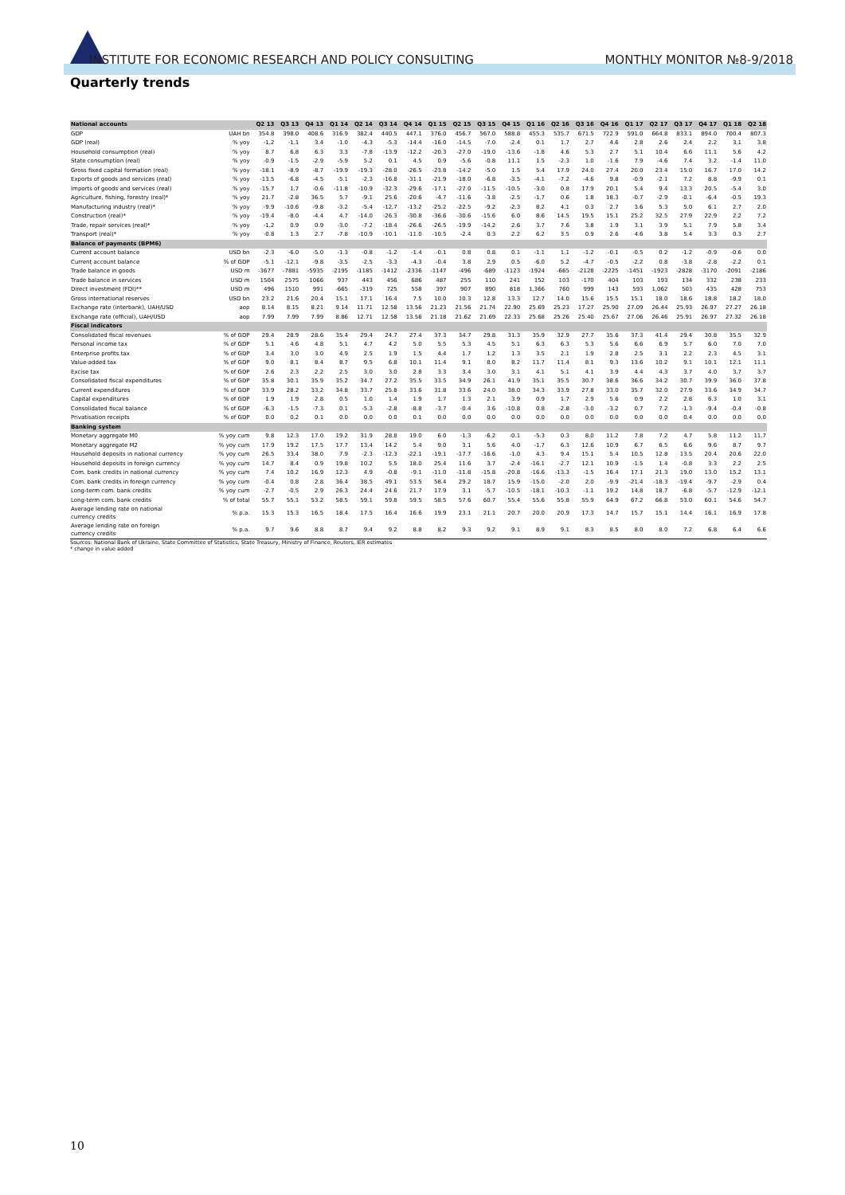INSTITUTE FOR ECONOMIC RESEARCH AND POLICY CONSULTING
MONTHLY MONITOR №8-9/2018
Quarterly trends
| National accounts | | Q2 13 | Q3 13 | Q4 13 | Q1 14 | Q2 14 | Q3 14 | Q4 14 | Q1 15 | Q2 15 | Q3 15 | Q4 15 | Q1 16 | Q2 16 | Q3 16 | Q4 16 | Q1 17 | Q2 17 | Q3 17 | Q4 17 | Q1 18 | Q2 18 |
| --- | --- | --- | --- | --- | --- | --- | --- | --- | --- | --- | --- | --- | --- | --- | --- | --- | --- | --- | --- | --- | --- | --- |
| GDP | UAH bn | 354.8 | 398.0 | 408.6 | 316.9 | 382.4 | 440.5 | 447.1 | 376.0 | 456.7 | 567.0 | 588.8 | 455.3 | 535.7 | 671.5 | 722.9 | 591.0 | 664.8 | 833.1 | 894.0 | 700.4 | 807.3 |
| GDP (real) | % yoy | -1.2 | -1.1 | 3.4 | -1.0 | -4.3 | -5.3 | -14.4 | -16.0 | -14.5 | -7.0 | -2.4 | 0.1 | 1.7 | 2.7 | 4.6 | 2.8 | 2.6 | 2.4 | 2.2 | 3.1 | 3.8 |
| Household consumption (real) | % yoy | 8.7 | 6.8 | 6.3 | 3.3 | -7.8 | -13.9 | -12.2 | -20.3 | -27.0 | -19.0 | -13.6 | -1.8 | 4.6 | 5.3 | 2.7 | 5.1 | 10.4 | 6.6 | 11.1 | 5.6 | 4.2 |
| State consumption (real) | % yoy | -0.9 | -1.5 | -2.9 | -5.9 | 5.2 | 0.1 | 4.5 | 0.9 | -5.6 | -0.8 | 11.1 | 1.5 | -2.3 | 1.0 | -1.6 | 7.9 | -4.6 | 7.4 | 3.2 | -1.4 | 11.0 |
| Gross fixed capital formation (real) | % yoy | -18.1 | -8.9 | -8.7 | -19.9 | -19.3 | -28.0 | -26.5 | -23.8 | -14.2 | -5.0 | 1.5 | 5.4 | 17.9 | 24.0 | 27.4 | 20.0 | 23.4 | 15.0 | 16.7 | 17.0 | 14.2 |
| Exports of goods and services (real) | % yoy | -13.5 | -6.8 | -4.5 | -5.1 | -2.3 | -16.8 | -31.1 | -21.9 | -18.0 | -6.8 | -3.5 | -4.1 | -7.2 | -4.6 | 9.8 | -0.9 | -2.1 | 7.2 | 8.8 | -9.9 | 0.1 |
| Imports of goods and services (real) | % yoy | -15.7 | 1.7 | -0.6 | -11.8 | -10.9 | -32.3 | -29.6 | -17.1 | -27.0 | -11.5 | -10.5 | -3.0 | 0.8 | 17.9 | 20.1 | 5.4 | 9.4 | 13.3 | 20.5 | -5.4 | 3.0 |
| Agriculture, fishing, forestry (real)* | % yoy | 21.7 | -2.8 | 36.5 | 5.7 | -9.1 | 25.6 | -20.6 | -4.7 | -11.6 | -3.8 | -2.5 | -1.7 | 0.6 | 1.8 | 18.3 | -0.7 | -2.9 | -0.1 | -6.4 | -0.5 | 19.3 |
| Manufacturing industry (real)* | % yoy | -9.9 | -10.6 | -9.8 | -3.2 | -5.4 | -12.7 | -13.2 | -25.2 | -22.5 | -9.2 | -2.3 | 8.2 | 4.1 | 0.3 | 2.7 | 3.6 | 5.3 | 5.0 | 6.1 | 2.7 | 2.0 |
| Construction (real)* | % yoy | -19.4 | -8.0 | -4.4 | 4.7 | -14.0 | -26.3 | -30.8 | -36.6 | -30.6 | -15.6 | 6.0 | 8.6 | 14.5 | 19.5 | 15.1 | 25.2 | 32.5 | 27.9 | 22.9 | 2.2 | 7.2 |
| Trade, repair services (real)* | % yoy | -1.2 | 0.9 | 0.9 | -3.0 | -7.2 | -18.4 | -26.6 | -26.5 | -19.9 | -14.2 | 2.6 | 3.7 | 7.6 | 3.8 | 1.9 | 3.1 | 3.9 | 5.1 | 7.9 | 5.8 | 3.4 |
| Transport (real)* | % yoy | -0.8 | 1.3 | 2.7 | -7.8 | -10.9 | -10.1 | -11.0 | -10.5 | -2.4 | 0.3 | 2.2 | 6.2 | 3.5 | 0.9 | 2.6 | 4.6 | 3.8 | 5.4 | 3.3 | 0.3 | 2.7 |
| Balance of payments (BPM6) | | | | | | | | | | | | | | | | | | | | | | |
| Current account balance | USD bn | -2.3 | -6.0 | -5.0 | -1.3 | -0.8 | -1.2 | -1.4 | -0.1 | 0.8 | 0.8 | 0.1 | -1.1 | 1.1 | -1.2 | -0.1 | -0.5 | 0.2 | -1.2 | -0.9 | -0.6 | 0.0 |
| Current account balance | % of GDP | -5.1 | -12.1 | -9.8 | -3.5 | -2.5 | -3.3 | -4.3 | -0.4 | 3.8 | 2.9 | 0.5 | -6.0 | 5.2 | -4.7 | -0.5 | -2.2 | 0.8 | -3.8 | -2.8 | -2.2 | 0.1 |
| Trade balance in goods | USD m | -3677 | -7881 | -5935 | -2195 | -1185 | -1412 | -2336 | -1147 | -496 | -689 | -1123 | -1924 | -665 | -2128 | -2225 | -1451 | -1923 | -2828 | -3170 | -2091 | -2186 |
| Trade balance in services | USD m | 1504 | 2575 | 1066 | 937 | 443 | 456 | 686 | 487 | 255 | 110 | 241 | 152 | 103 | -170 | 404 | 103 | 193 | 134 | 332 | 238 | 233 |
| Direct investment (FDI)** | USD m | 496 | 1510 | 991 | -665 | -319 | 725 | 558 | 397 | 907 | 890 | 818 | 1,366 | 760 | 999 | 143 | 593 | 1,062 | 503 | 435 | 428 | 753 |
| Gross international reserves | USD bn | 23.2 | 21.6 | 20.4 | 15.1 | 17.1 | 16.4 | 7.5 | 10.0 | 10.3 | 12.8 | 13.3 | 12.7 | 14.0 | 15.6 | 15.5 | 15.1 | 18.0 | 18.6 | 18.8 | 18.2 | 18.0 |
| Exchange rate (interbank), UAH/USD | aop | 8.14 | 8.15 | 8.21 | 9.14 | 11.71 | 12.58 | 13.56 | 21.23 | 21.56 | 21.74 | 22.90 | 25.69 | 25.23 | 17.27 | 25.90 | 27.09 | 26.44 | 25.93 | 26.97 | 27.27 | 26.18 |
| Exchange rate (official), UAH/USD | aop | 7.99 | 7.99 | 7.99 | 8.86 | 12.71 | 12.58 | 13.56 | 21.18 | 21.62 | 21.69 | 22.33 | 25.68 | 25.26 | 25.40 | 25.67 | 27.06 | 26.46 | 25.91 | 26.97 | 27.32 | 26.18 |
| Fiscal indicators | | | | | | | | | | | | | | | | | | | | | | |
| Consolidated fiscal revenues | % of GDP | 29.4 | 28.9 | 28.6 | 35.4 | 29.4 | 24.7 | 27.4 | 37.3 | 34.7 | 29.8 | 31.3 | 35.9 | 32.9 | 27.7 | 35.6 | 37.3 | 41.4 | 29.4 | 30.8 | 35.5 | 32.9 |
| Personal income tax | % of GDP | 5.1 | 4.6 | 4.8 | 5.1 | 4.7 | 4.2 | 5.0 | 5.5 | 5.3 | 4.5 | 5.1 | 6.3 | 6.3 | 5.3 | 5.6 | 6.6 | 6.9 | 5.7 | 6.0 | 7.0 | 7.0 |
| Enterprise profits tax | % of GDP | 3.4 | 3.0 | 3.0 | 4.9 | 2.5 | 1.9 | 1.5 | 4.4 | 1.7 | 1.2 | 1.3 | 3.5 | 2.1 | 1.9 | 2.8 | 2.5 | 3.1 | 2.2 | 2.3 | 4.5 | 3.1 |
| Value-added tax | % of GDP | 9.0 | 8.1 | 8.4 | 8.7 | 9.5 | 6.8 | 10.1 | 11.4 | 9.1 | 8.0 | 8.2 | 11.7 | 11.4 | 8.1 | 9.3 | 13.6 | 10.2 | 9.1 | 10.1 | 12.1 | 11.1 |
| Excise tax | % of GDP | 2.6 | 2.3 | 2.2 | 2.5 | 3.0 | 3.0 | 2.8 | 3.3 | 3.4 | 3.0 | 3.1 | 4.1 | 5.1 | 4.1 | 3.9 | 4.4 | 4.3 | 3.7 | 4.0 | 3.7 | 3.7 |
| Consolidated fiscal expenditures | % of GDP | 35.8 | 30.1 | 35.9 | 35.2 | 34.7 | 27.2 | 35.5 | 33.5 | 34.9 | 26.1 | 41.9 | 35.1 | 35.5 | 30.7 | 38.6 | 36.6 | 34.2 | 30.7 | 39.9 | 36.0 | 37.8 |
| Current expenditures | % of GDP | 33.9 | 28.2 | 33.2 | 34.8 | 33.7 | 25.8 | 33.6 | 31.8 | 33.6 | 24.0 | 38.0 | 34.3 | 33.9 | 27.8 | 33.0 | 35.7 | 32.0 | 27.9 | 33.6 | 34.9 | 34.7 |
| Capital expenditures | % of GDP | 1.9 | 1.9 | 2.8 | 0.5 | 1.0 | 1.4 | 1.9 | 1.7 | 1.3 | 2.1 | 3.9 | 0.9 | 1.7 | 2.9 | 5.6 | 0.9 | 2.2 | 2.8 | 6.3 | 1.0 | 3.1 |
| Consolidated fiscal balance | % of GDP | -6.3 | -1.5 | -7.3 | 0.1 | -5.3 | -2.8 | -8.8 | -3.7 | -0.4 | 3.6 | -10.8 | 0.8 | -2.8 | -3.0 | -3.2 | 0.7 | 7.2 | -1.3 | -9.4 | -0.4 | -0.8 |
| Privatisation receipts | % of GDP | 0.0 | 0.2 | 0.1 | 0.0 | 0.0 | 0.0 | 0.1 | 0.0 | 0.0 | 0.0 | 0.0 | 0.0 | 0.0 | 0.0 | 0.0 | 0.0 | 0.0 | 0.4 | 0.0 | 0.0 | 0.0 |
| Banking system | | | | | | | | | | | | | | | | | | | | | | |
| Monetary aggregate M0 | % yoy cum | 9.8 | 12.3 | 17.0 | 19.2 | 31.9 | 28.8 | 19.0 | 6.0 | -1.3 | -6.2 | -0.1 | -5.3 | 0.3 | 8.0 | 11.2 | 7.8 | 7.2 | 4.7 | 5.8 | 11.2 | 11.7 |
| Monetary aggregate M2 | % yoy cum | 17.9 | 19.2 | 17.5 | 17.7 | 13.4 | 14.2 | 5.4 | 9.0 | 3.1 | 5.6 | 4.0 | -1.7 | 6.3 | 12.6 | 10.9 | 6.7 | 6.5 | 6.6 | 9.6 | 8.7 | 9.7 |
| Household deposits in national currency | % yoy cum | 26.5 | 33.4 | 38.0 | 7.9 | -2.3 | -12.3 | -22.1 | -19.1 | -17.7 | -16.6 | -1.0 | 4.3 | 9.4 | 15.1 | 5.4 | 10.5 | 12.8 | 13.5 | 20.4 | 20.6 | 22.0 |
| Household deposits in foreign currency | % yoy cum | 14.7 | 8.4 | 0.9 | 19.8 | 10.2 | 5.5 | 18.0 | 25.4 | 11.6 | 3.7 | -2.4 | -16.1 | -2.7 | 12.1 | 10.9 | -1.5 | 1.4 | -0.8 | 3.3 | 2.2 | 2.5 |
| Com. bank credits in national currency | % yoy cum | 7.4 | 10.2 | 16.9 | 12.3 | 4.9 | -0.8 | -9.1 | -11.0 | -11.8 | -15.8 | -20.8 | -16.6 | -13.3 | -1.5 | 16.4 | 17.1 | 21.3 | 19.0 | 13.0 | 15.2 | 13.1 |
| Com. bank credits in foreign currency | % yoy cum | -0.4 | 0.8 | 2.8 | 36.4 | 38.5 | 49.1 | 53.5 | 58.4 | 29.2 | 18.7 | 15.9 | -15.0 | -2.0 | 2.0 | -9.9 | -21.4 | -18.3 | -19.4 | -9.7 | -2.9 | 0.4 |
| Long-term com. bank credits | % yoy cum | -2.7 | -0.5 | 2.9 | 26.3 | 24.4 | 24.6 | 21.7 | 17.9 | 3.1 | -5.7 | -10.5 | -18.1 | -10.3 | -1.1 | 19.2 | 14.8 | 18.7 | -6.8 | -5.7 | -12.9 | -12.1 |
| Long-term com. bank credits | % of total | 55.7 | 55.1 | 53.2 | 58.5 | 59.1 | 59.8 | 59.5 | 58.5 | 57.6 | 60.7 | 55.4 | 55.6 | 55.8 | 55.9 | 64.9 | 67.2 | 66.8 | 53.0 | 60.1 | 54.6 | 54.7 |
| Average lending rate on national currency credits | % p.a. | 15.3 | 15.3 | 16.5 | 18.4 | 17.5 | 16.4 | 16.6 | 19.9 | 23.1 | 21.1 | 20.7 | 20.0 | 20.9 | 17.3 | 14.7 | 15.7 | 15.1 | 14.4 | 16.1 | 16.9 | 17.8 |
| Average lending rate on foreign currency credits | % p.a. | 9.7 | 9.6 | 8.8 | 8.7 | 9.4 | 9.2 | 8.8 | 8.2 | 9.3 | 9.2 | 9.1 | 8.9 | 9.1 | 8.3 | 8.5 | 8.0 | 8.0 | 7.2 | 6.8 | 6.4 | 6.6 |
Sources: National Bank of Ukraine, State Committee of Statistics, State Treasury, Ministry of Finance, Reuters, IER estimates
* change in value added
10